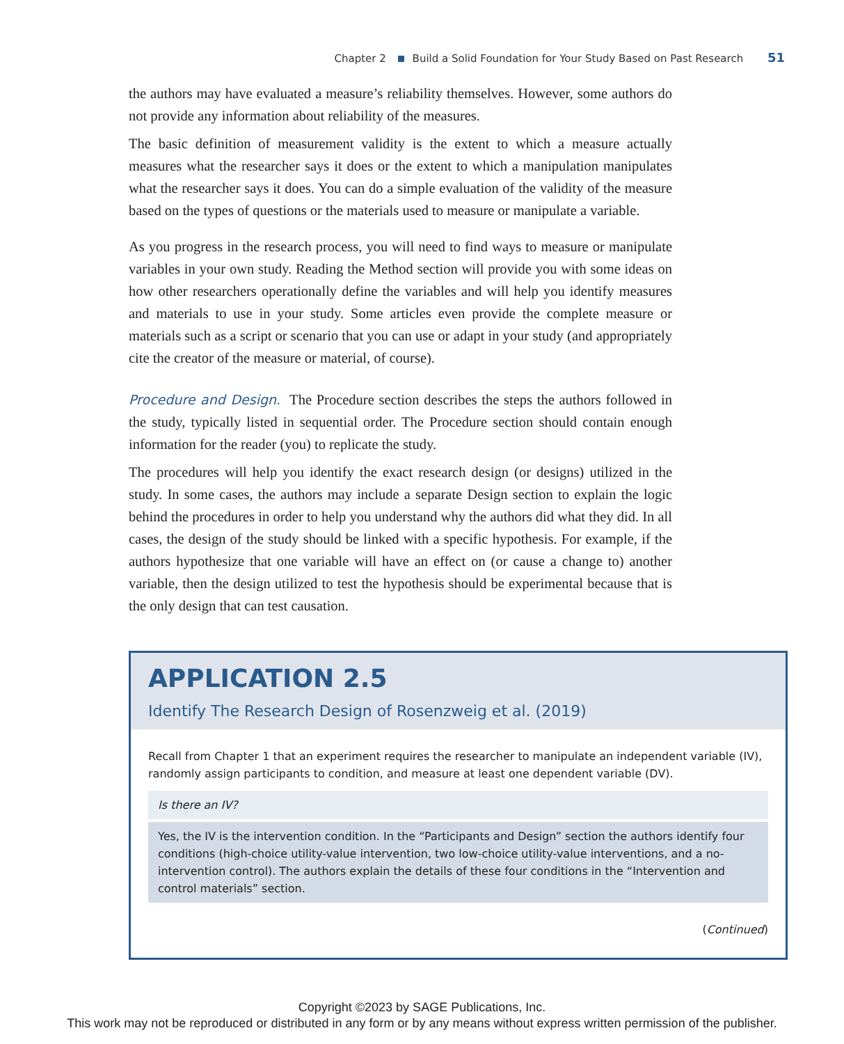Chapter 2 Build a Solid Foundation for Your Study Based on Past Research 51
the authors may have evaluated a measure’s reliability themselves. However, some authors do not provide any information about reliability of the measures.
The basic definition of measurement validity is the extent to which a measure actually measures what the researcher says it does or the extent to which a manipulation manipulates what the researcher says it does. You can do a simple evaluation of the validity of the measure based on the types of questions or the materials used to measure or manipulate a variable.
As you progress in the research process, you will need to find ways to measure or manipulate variables in your own study. Reading the Method section will provide you with some ideas on how other researchers operationally define the variables and will help you identify measures and materials to use in your study. Some articles even provide the complete measure or materials such as a script or scenario that you can use or adapt in your study (and appropriately cite the creator of the measure or material, of course).
Procedure and Design. The Procedure section describes the steps the authors followed in the study, typically listed in sequential order. The Procedure section should contain enough information for the reader (you) to replicate the study.
The procedures will help you identify the exact research design (or designs) utilized in the study. In some cases, the authors may include a separate Design section to explain the logic behind the procedures in order to help you understand why the authors did what they did. In all cases, the design of the study should be linked with a specific hypothesis. For example, if the authors hypothesize that one variable will have an effect on (or cause a change to) another variable, then the design utilized to test the hypothesis should be experimental because that is the only design that can test causation.
APPLICATION 2.5
Identify The Research Design of Rosenzweig et al. (2019)
Recall from Chapter 1 that an experiment requires the researcher to manipulate an independent variable (IV), randomly assign participants to condition, and measure at least one dependent variable (DV).
Is there an IV?
Yes, the IV is the intervention condition. In the “Participants and Design” section the authors identify four conditions (high-choice utility-value intervention, two low-choice utility-value interventions, and a no-intervention control). The authors explain the details of these four conditions in the “Intervention and control materials” section.
(Continued)
Copyright ©2023 by SAGE Publications, Inc.
This work may not be reproduced or distributed in any form or by any means without express written permission of the publisher.